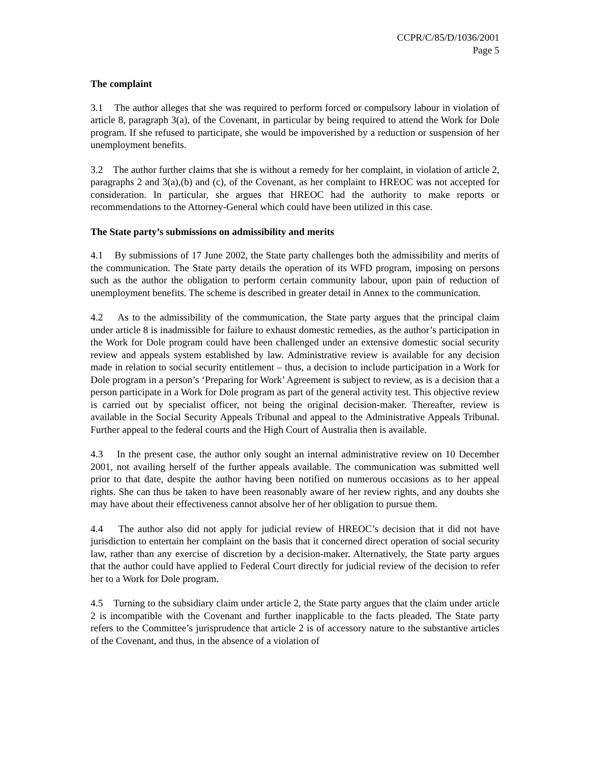CCPR/C/85/D/1036/2001
Page 5
The complaint
3.1 The author alleges that she was required to perform forced or compulsory labour in violation of article 8, paragraph 3(a), of the Covenant, in particular by being required to attend the Work for Dole program. If she refused to participate, she would be impoverished by a reduction or suspension of her unemployment benefits.
3.2 The author further claims that she is without a remedy for her complaint, in violation of article 2, paragraphs 2 and 3(a),(b) and (c), of the Covenant, as her complaint to HREOC was not accepted for consideration. In particular, she argues that HREOC had the authority to make reports or recommendations to the Attorney-General which could have been utilized in this case.
The State party’s submissions on admissibility and merits
4.1 By submissions of 17 June 2002, the State party challenges both the admissibility and merits of the communication. The State party details the operation of its WFD program, imposing on persons such as the author the obligation to perform certain community labour, upon pain of reduction of unemployment benefits. The scheme is described in greater detail in Annex to the communication.
4.2 As to the admissibility of the communication, the State party argues that the principal claim under article 8 is inadmissible for failure to exhaust domestic remedies, as the author’s participation in the Work for Dole program could have been challenged under an extensive domestic social security review and appeals system established by law. Administrative review is available for any decision made in relation to social security entitlement – thus, a decision to include participation in a Work for Dole program in a person’s ‘Preparing for Work’ Agreement is subject to review, as is a decision that a person participate in a Work for Dole program as part of the general activity test. This objective review is carried out by specialist officer, not being the original decision-maker. Thereafter, review is available in the Social Security Appeals Tribunal and appeal to the Administrative Appeals Tribunal. Further appeal to the federal courts and the High Court of Australia then is available.
4.3 In the present case, the author only sought an internal administrative review on 10 December 2001, not availing herself of the further appeals available. The communication was submitted well prior to that date, despite the author having been notified on numerous occasions as to her appeal rights. She can thus be taken to have been reasonably aware of her review rights, and any doubts she may have about their effectiveness cannot absolve her of her obligation to pursue them.
4.4 The author also did not apply for judicial review of HREOC’s decision that it did not have jurisdiction to entertain her complaint on the basis that it concerned direct operation of social security law, rather than any exercise of discretion by a decision-maker. Alternatively, the State party argues that the author could have applied to Federal Court directly for judicial review of the decision to refer her to a Work for Dole program.
4.5 Turning to the subsidiary claim under article 2, the State party argues that the claim under article 2 is incompatible with the Covenant and further inapplicable to the facts pleaded. The State party refers to the Committee’s jurisprudence that article 2 is of accessory nature to the substantive articles of the Covenant, and thus, in the absence of a violation of